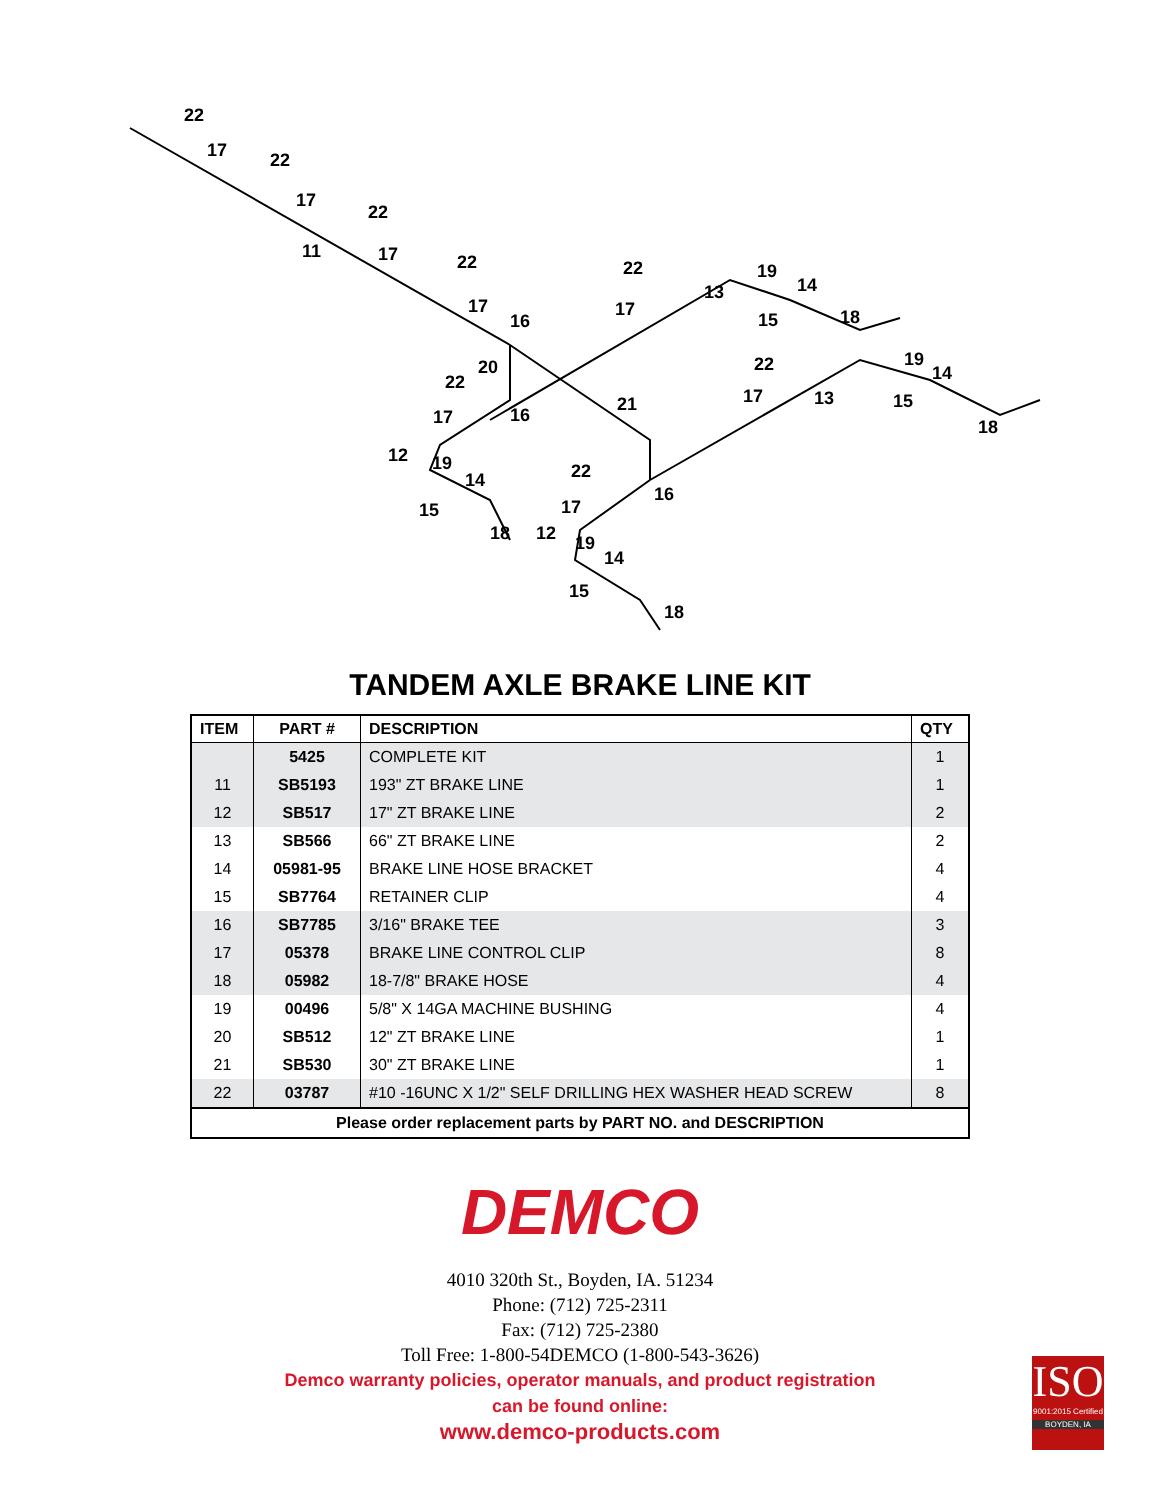22
17 22
17
22
17 11
22
17
16
22
17
13
19
14
15 18
20
22
17 16
21
22
17 13
19
14
15
18
12 19
14
15
18
22
17
16
12 19
14
15
18
TANDEM AXLE BRAKE LINE KIT
| ITEM | PART # | DESCRIPTION | QTY |
| --- | --- | --- | --- |
| | 5425 | COMPLETE KIT | 1 |
| 11 | SB5193 | 193" ZT BRAKE LINE | 1 |
| 12 | SB517 | 17" ZT BRAKE LINE | 2 |
| 13 | SB566 | 66" ZT BRAKE LINE | 2 |
| 14 | 05981-95 | BRAKE LINE HOSE BRACKET | 4 |
| 15 | SB7764 | RETAINER CLIP | 4 |
| 16 | SB7785 | 3/16" BRAKE TEE | 3 |
| 17 | 05378 | BRAKE LINE CONTROL CLIP | 8 |
| 18 | 05982 | 18-7/8" BRAKE HOSE | 4 |
| 19 | 00496 | 5/8" X 14GA MACHINE BUSHING | 4 |
| 20 | SB512 | 12" ZT BRAKE LINE | 1 |
| 21 | SB530 | 30" ZT BRAKE LINE | 1 |
| 22 | 03787 | #10 -16UNC X 1/2" SELF DRILLING HEX WASHER HEAD SCREW | 8 |
| Please order replacement parts by PART NO. and DESCRIPTION | | | |
DEMCO
4010 320th St., Boyden, IA. 51234
Phone: (712) 725-2311
Fax: (712) 725-2380
Toll Free: 1-800-54DEMCO (1-800-543-3626)
Demco warranty policies, operator manuals, and product registration
can be found online:
www.demco-products.com
ISO
9001:2015 Certified
BOYDEN, IA